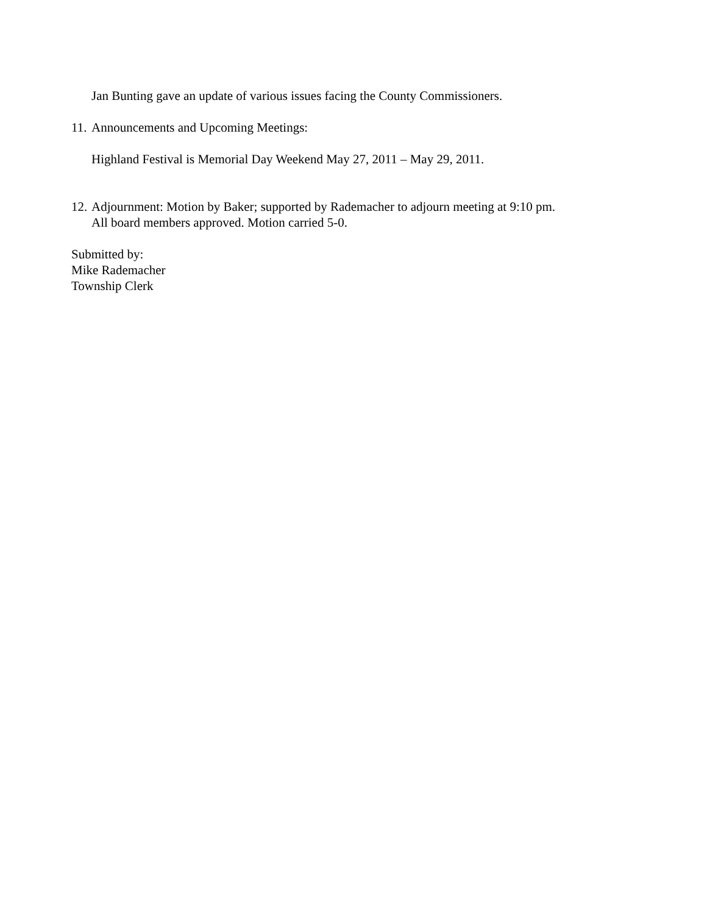Jan Bunting gave an update of various issues facing the County Commissioners.
11. Announcements and Upcoming Meetings:
Highland Festival is Memorial Day Weekend May 27, 2011 – May 29, 2011.
12. Adjournment: Motion by Baker; supported by Rademacher to adjourn meeting at 9:10 pm.
All board members approved. Motion carried 5-0.
Submitted by:
Mike Rademacher
Township Clerk